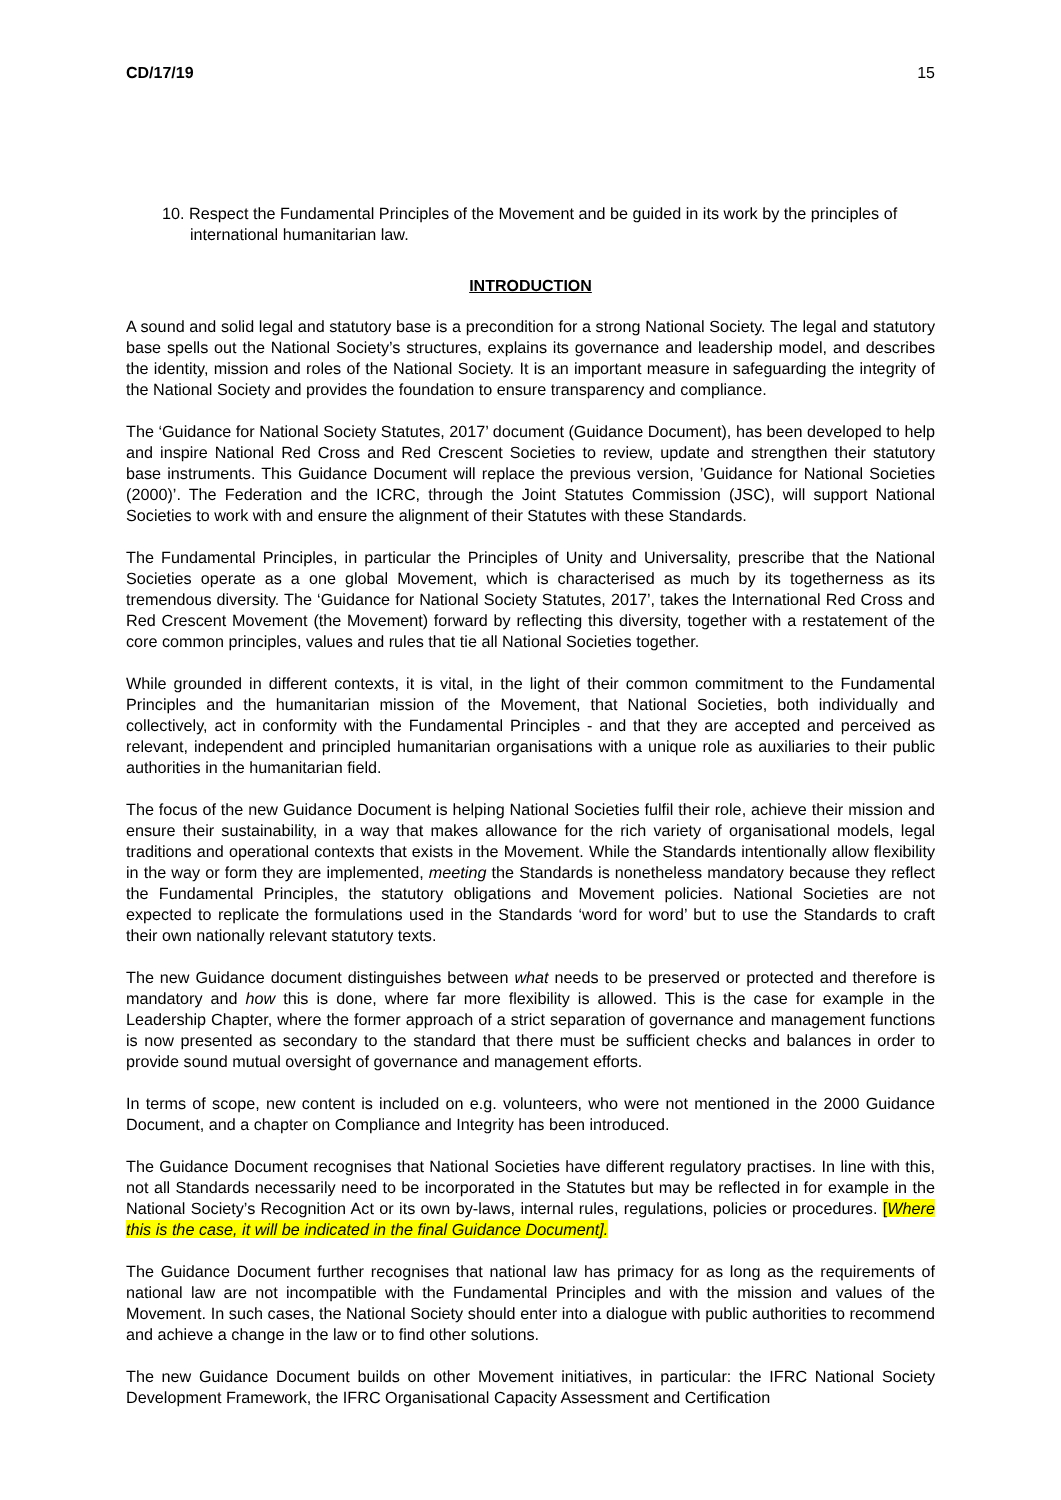CD/17/19 15
10. Respect the Fundamental Principles of the Movement and be guided in its work by the principles of international humanitarian law.
INTRODUCTION
A sound and solid legal and statutory base is a precondition for a strong National Society. The legal and statutory base spells out the National Society’s structures, explains its governance and leadership model, and describes the identity, mission and roles of the National Society. It is an important measure in safeguarding the integrity of the National Society and provides the foundation to ensure transparency and compliance.
The ‘Guidance for National Society Statutes, 2017’ document (Guidance Document), has been developed to help and inspire National Red Cross and Red Crescent Societies to review, update and strengthen their statutory base instruments. This Guidance Document will replace the previous version, ’Guidance for National Societies (2000)’. The Federation and the ICRC, through the Joint Statutes Commission (JSC), will support National Societies to work with and ensure the alignment of their Statutes with these Standards.
The Fundamental Principles, in particular the Principles of Unity and Universality, prescribe that the National Societies operate as a one global Movement, which is characterised as much by its togetherness as its tremendous diversity. The ‘Guidance for National Society Statutes, 2017’, takes the International Red Cross and Red Crescent Movement (the Movement) forward by reflecting this diversity, together with a restatement of the core common principles, values and rules that tie all National Societies together.
While grounded in different contexts, it is vital, in the light of their common commitment to the Fundamental Principles and the humanitarian mission of the Movement, that National Societies, both individually and collectively, act in conformity with the Fundamental Principles - and that they are accepted and perceived as relevant, independent and principled humanitarian organisations with a unique role as auxiliaries to their public authorities in the humanitarian field.
The focus of the new Guidance Document is helping National Societies fulfil their role, achieve their mission and ensure their sustainability, in a way that makes allowance for the rich variety of organisational models, legal traditions and operational contexts that exists in the Movement. While the Standards intentionally allow flexibility in the way or form they are implemented, meeting the Standards is nonetheless mandatory because they reflect the Fundamental Principles, the statutory obligations and Movement policies. National Societies are not expected to replicate the formulations used in the Standards ‘word for word’ but to use the Standards to craft their own nationally relevant statutory texts.
The new Guidance document distinguishes between what needs to be preserved or protected and therefore is mandatory and how this is done, where far more flexibility is allowed. This is the case for example in the Leadership Chapter, where the former approach of a strict separation of governance and management functions is now presented as secondary to the standard that there must be sufficient checks and balances in order to provide sound mutual oversight of governance and management efforts.
In terms of scope, new content is included on e.g. volunteers, who were not mentioned in the 2000 Guidance Document, and a chapter on Compliance and Integrity has been introduced.
The Guidance Document recognises that National Societies have different regulatory practises. In line with this, not all Standards necessarily need to be incorporated in the Statutes but may be reflected in for example in the National Society’s Recognition Act or its own by-laws, internal rules, regulations, policies or procedures. [Where this is the case, it will be indicated in the final Guidance Document].
The Guidance Document further recognises that national law has primacy for as long as the requirements of national law are not incompatible with the Fundamental Principles and with the mission and values of the Movement. In such cases, the National Society should enter into a dialogue with public authorities to recommend and achieve a change in the law or to find other solutions.
The new Guidance Document builds on other Movement initiatives, in particular: the IFRC National Society Development Framework, the IFRC Organisational Capacity Assessment and Certification